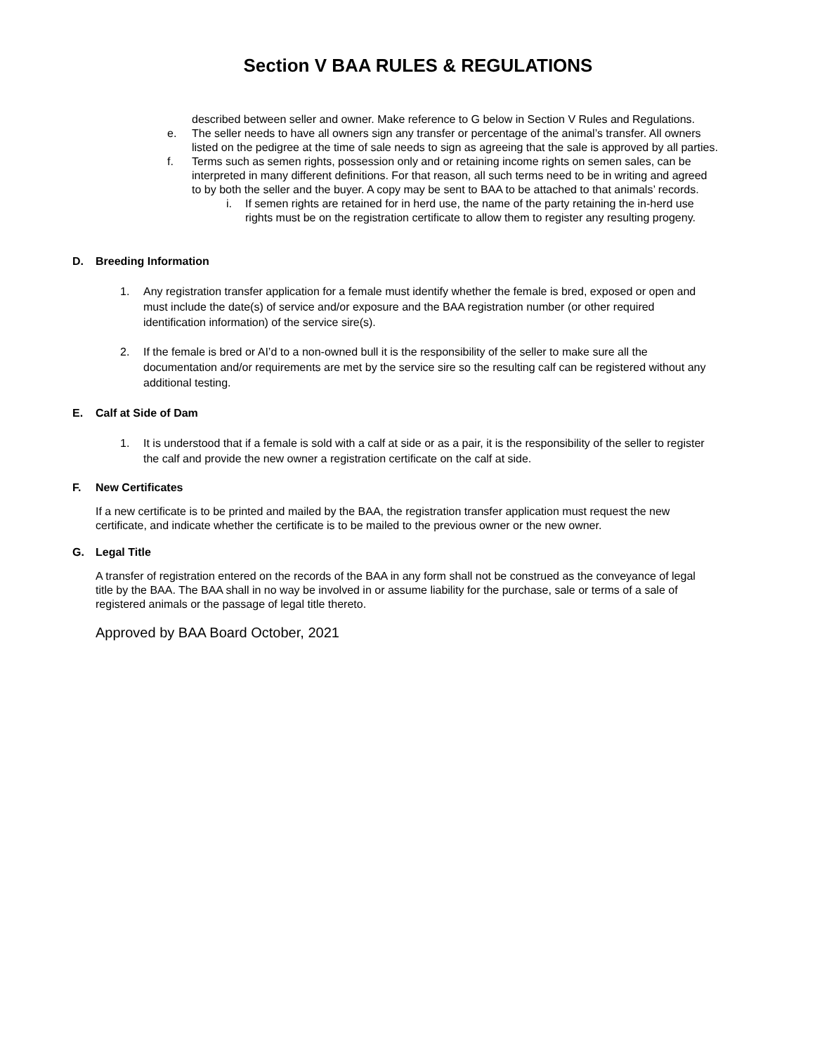Section V BAA RULES & REGULATIONS
described between seller and owner. Make reference to G below in Section V Rules and Regulations.
e. The seller needs to have all owners sign any transfer or percentage of the animal’s transfer. All owners listed on the pedigree at the time of sale needs to sign as agreeing that the sale is approved by all parties.
f. Terms such as semen rights, possession only and or retaining income rights on semen sales, can be interpreted in many different definitions. For that reason, all such terms need to be in writing and agreed to by both the seller and the buyer. A copy may be sent to BAA to be attached to that animals’ records.
i. If semen rights are retained for in herd use, the name of the party retaining the in-herd use rights must be on the registration certificate to allow them to register any resulting progeny.
D. Breeding Information
1. Any registration transfer application for a female must identify whether the female is bred, exposed or open and must include the date(s) of service and/or exposure and the BAA registration number (or other required identification information) of the service sire(s).
2. If the female is bred or AI’d to a non-owned bull it is the responsibility of the seller to make sure all the documentation and/or requirements are met by the service sire so the resulting calf can be registered without any additional testing.
E. Calf at Side of Dam
1. It is understood that if a female is sold with a calf at side or as a pair, it is the responsibility of the seller to register the calf and provide the new owner a registration certificate on the calf at side.
F. New Certificates
If a new certificate is to be printed and mailed by the BAA, the registration transfer application must request the new certificate, and indicate whether the certificate is to be mailed to the previous owner or the new owner.
G. Legal Title
A transfer of registration entered on the records of the BAA in any form shall not be construed as the conveyance of legal title by the BAA. The BAA shall in no way be involved in or assume liability for the purchase, sale or terms of a sale of registered animals or the passage of legal title thereto.
Approved by BAA Board October, 2021